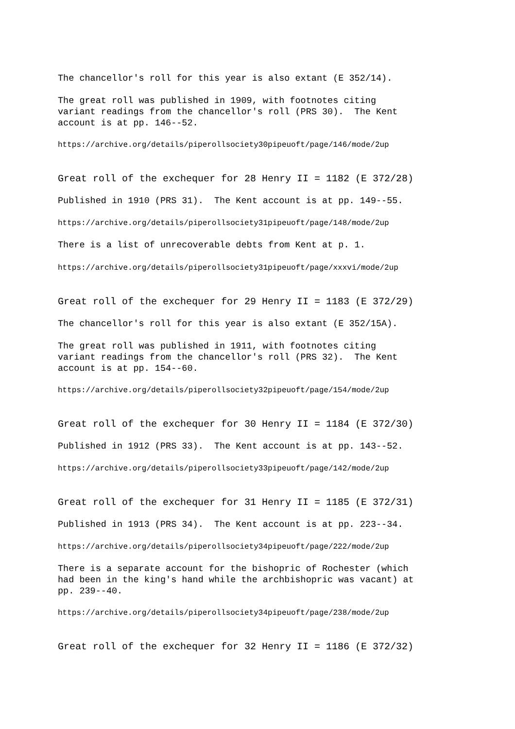The chancellor's roll for this year is also extant (E 352/14).
The great roll was published in 1909, with footnotes citing variant readings from the chancellor's roll (PRS 30). The Kent account is at pp. 146--52.
https://archive.org/details/piperollsociety30pipeuoft/page/146/mode/2up
Great roll of the exchequer for 28 Henry II = 1182 (E 372/28)
Published in 1910 (PRS 31). The Kent account is at pp. 149--55.
https://archive.org/details/piperollsociety31pipeuoft/page/148/mode/2up
There is a list of unrecoverable debts from Kent at p. 1.
https://archive.org/details/piperollsociety31pipeuoft/page/xxxvi/mode/2up
Great roll of the exchequer for 29 Henry II = 1183 (E 372/29)
The chancellor's roll for this year is also extant (E 352/15A).
The great roll was published in 1911, with footnotes citing variant readings from the chancellor's roll (PRS 32). The Kent account is at pp. 154--60.
https://archive.org/details/piperollsociety32pipeuoft/page/154/mode/2up
Great roll of the exchequer for 30 Henry II = 1184 (E 372/30)
Published in 1912 (PRS 33). The Kent account is at pp. 143--52.
https://archive.org/details/piperollsociety33pipeuoft/page/142/mode/2up
Great roll of the exchequer for 31 Henry II = 1185 (E 372/31)
Published in 1913 (PRS 34). The Kent account is at pp. 223--34.
https://archive.org/details/piperollsociety34pipeuoft/page/222/mode/2up
There is a separate account for the bishopric of Rochester (which had been in the king's hand while the archbishopric was vacant) at pp. 239--40.
https://archive.org/details/piperollsociety34pipeuoft/page/238/mode/2up
Great roll of the exchequer for 32 Henry II = 1186 (E 372/32)